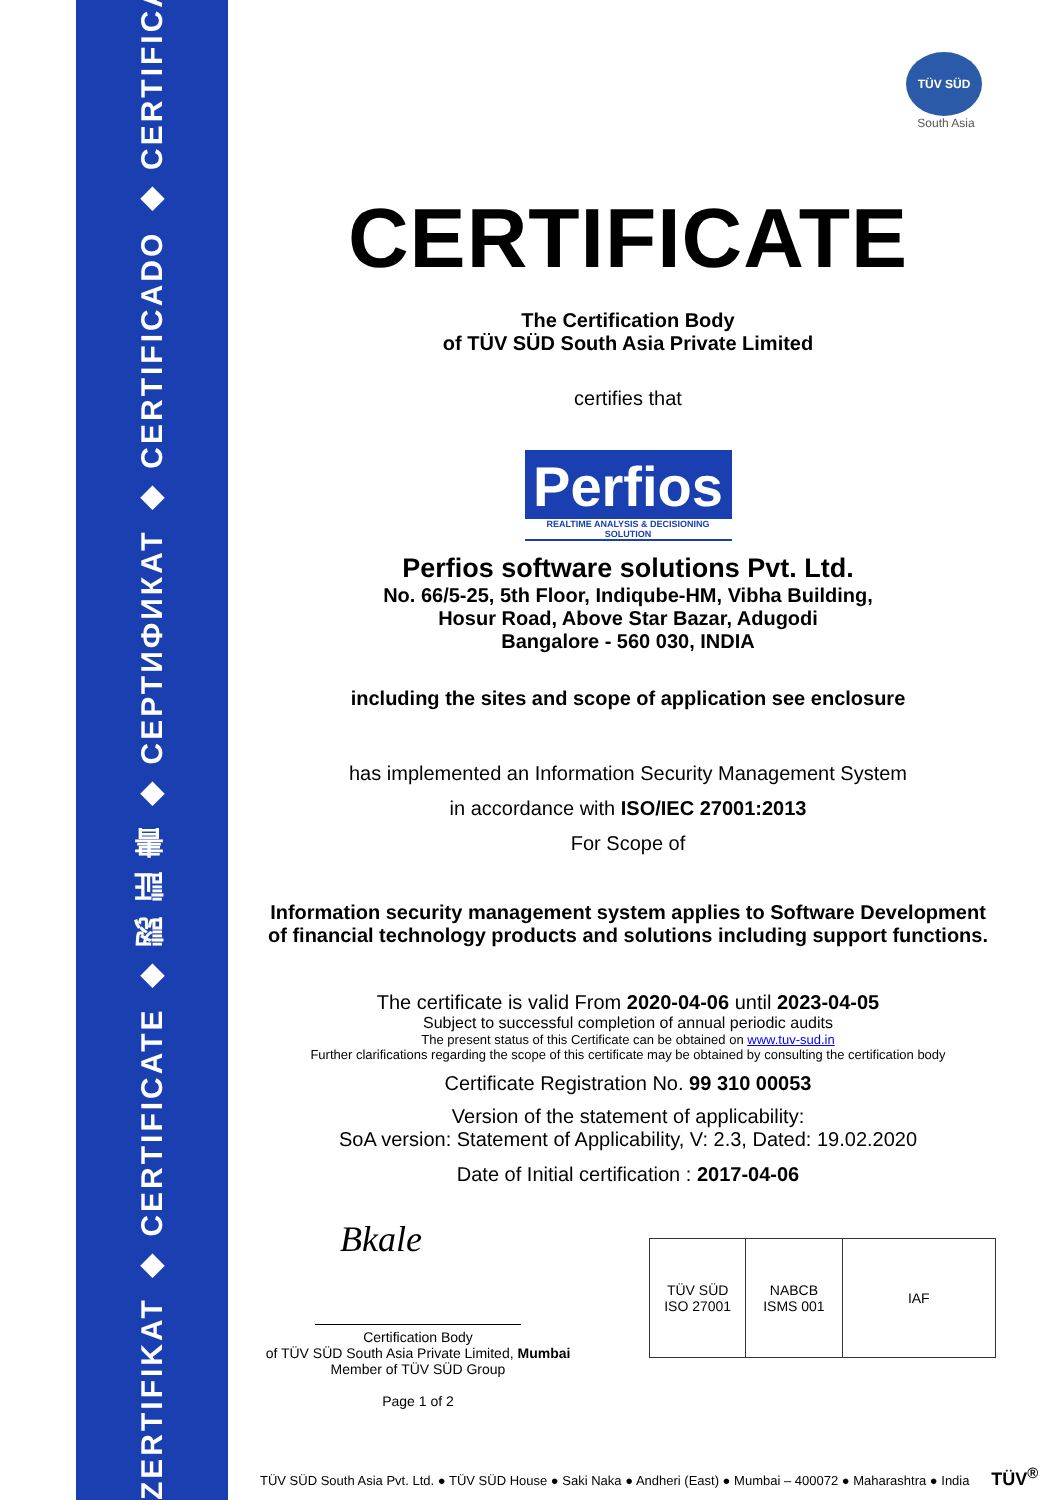ZERTIFIKAT ◆ CERTIFICATE ◆ 認 証 書 ◆ СЕРТИФИКАТ ◆ CERTIFICADO ◆ CERTIFICAT
TÜV SÜD
South Asia
CERTIFICATE
The Certification Body
of TÜV SÜD South Asia Private Limited
certifies that
Perfios
REALTIME ANALYSIS & DECISIONING SOLUTION
Perfios software solutions Pvt. Ltd.
No. 66/5-25, 5th Floor, Indiqube-HM, Vibha Building,
Hosur Road, Above Star Bazar, Adugodi
Bangalore - 560 030, INDIA
including the sites and scope of application see enclosure
has implemented an Information Security Management System
in accordance with ISO/IEC 27001:2013
For Scope of
Information security management system applies to Software Development of financial technology products and solutions including support functions.
The certificate is valid From 2020-04-06 until 2023-04-05
Subject to successful completion of annual periodic audits
The present status of this Certificate can be obtained on www.tuv-sud.in
Further clarifications regarding the scope of this certificate may be obtained by consulting the certification body
Certificate Registration No. 99 310 00053
Version of the statement of applicability:
SoA version: Statement of Applicability, V: 2.3, Dated: 19.02.2020
Date of Initial certification : 2017-04-06
Bkale
Certification Body
of TÜV SÜD South Asia Private Limited, Mumbai
Member of TÜV SÜD Group
Page 1 of 2
TÜV SÜD
ISO 27001
NABCB
ISMS 001
IAF
TÜV SÜD South Asia Pvt. Ltd. ● TÜV SÜD House ● Saki Naka ● Andheri (East) ● Mumbai – 400072 ● Maharashtra ● India TÜV<sup>®</sup>